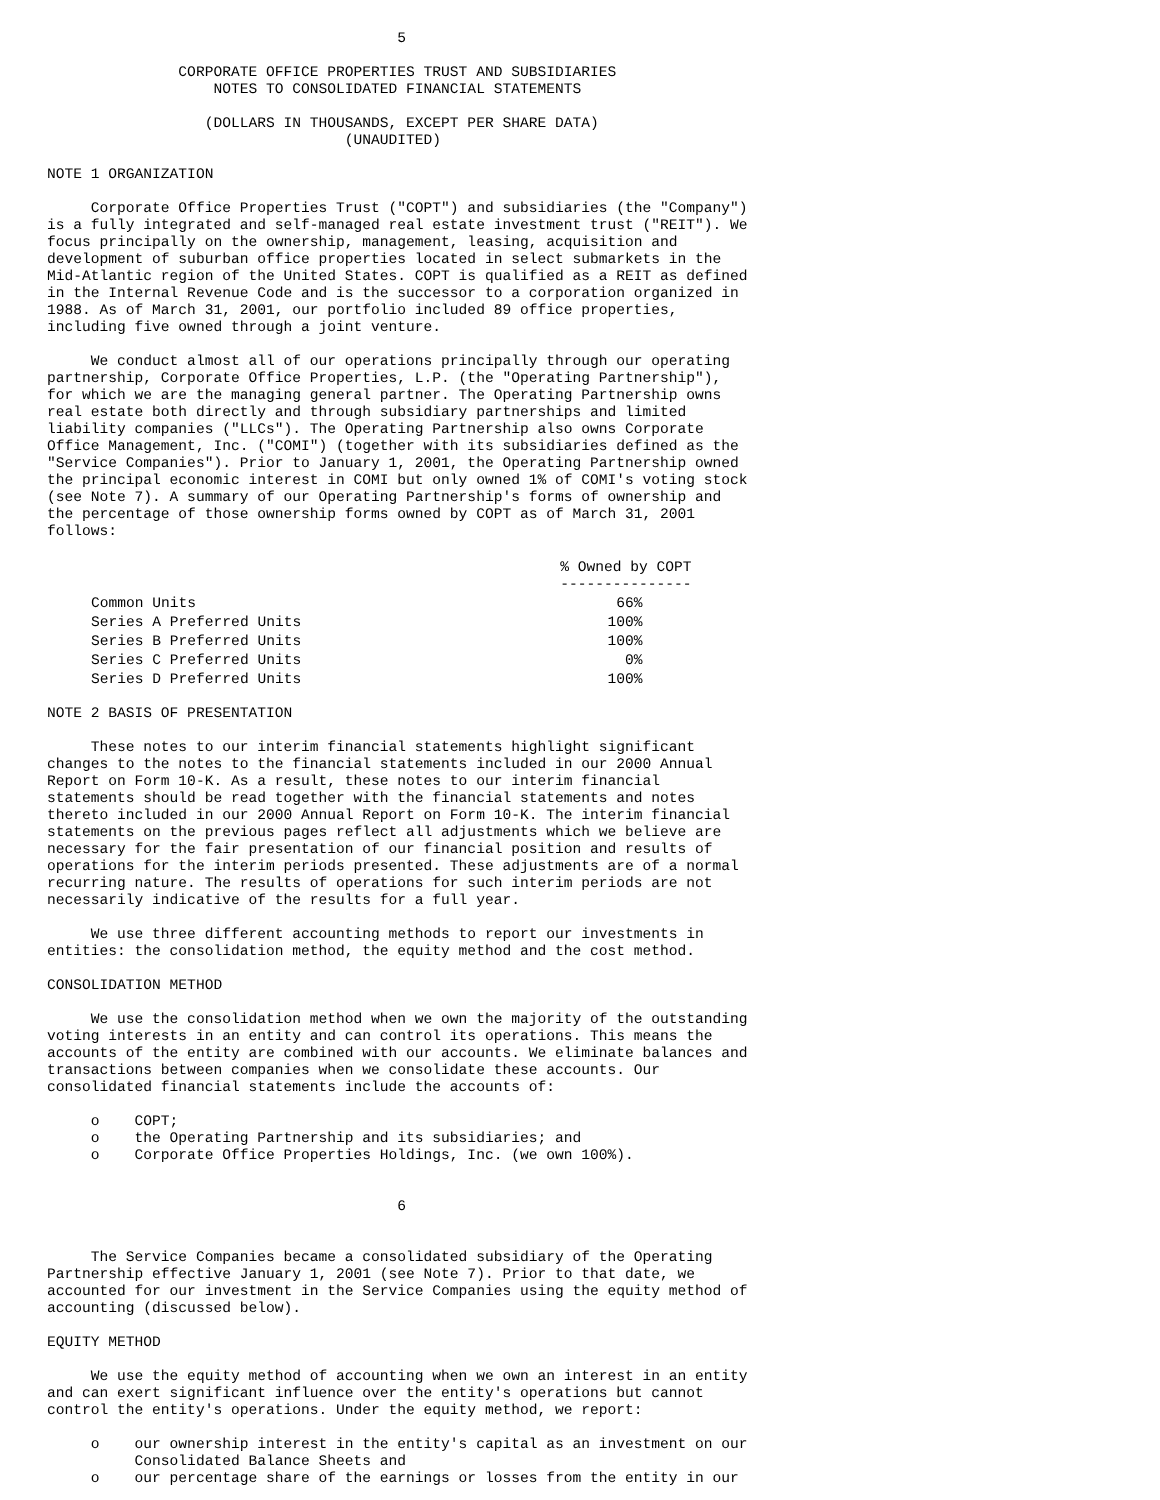5

               CORPORATE OFFICE PROPERTIES TRUST AND SUBSIDIARIES
                   NOTES TO CONSOLIDATED FINANCIAL STATEMENTS

                  (DOLLARS IN THOUSANDS, EXCEPT PER SHARE DATA)
                                  (UNAUDITED)

NOTE 1 ORGANIZATION

     Corporate Office Properties Trust ("COPT") and subsidiaries (the "Company")
is a fully integrated and self-managed real estate investment trust ("REIT"). We
focus principally on the ownership, management, leasing, acquisition and
development of suburban office properties located in select submarkets in the
Mid-Atlantic region of the United States. COPT is qualified as a REIT as defined
in the Internal Revenue Code and is the successor to a corporation organized in
1988. As of March 31, 2001, our portfolio included 89 office properties,
including five owned through a joint venture.

     We conduct almost all of our operations principally through our operating
partnership, Corporate Office Properties, L.P. (the "Operating Partnership"),
for which we are the managing general partner. The Operating Partnership owns
real estate both directly and through subsidiary partnerships and limited
liability companies ("LLCs"). The Operating Partnership also owns Corporate
Office Management, Inc. ("COMI") (together with its subsidiaries defined as the
"Service Companies"). Prior to January 1, 2001, the Operating Partnership owned
the principal economic interest in COMI but only owned 1% of COMI's voting stock
(see Note 7). A summary of our Operating Partnership's forms of ownership and
the percentage of those ownership forms owned by COPT as of March 31, 2001
follows:
| | % Owned by COPT --------------- |
| --- | --- |
| Common Units | 66% |
| Series A Preferred Units | 100% |
| Series B Preferred Units | 100% |
| Series C Preferred Units | 0% |
| Series D Preferred Units | 100% |
NOTE 2 BASIS OF PRESENTATION

     These notes to our interim financial statements highlight significant
changes to the notes to the financial statements included in our 2000 Annual
Report on Form 10-K. As a result, these notes to our interim financial
statements should be read together with the financial statements and notes
thereto included in our 2000 Annual Report on Form 10-K. The interim financial
statements on the previous pages reflect all adjustments which we believe are
necessary for the fair presentation of our financial position and results of
operations for the interim periods presented. These adjustments are of a normal
recurring nature. The results of operations for such interim periods are not
necessarily indicative of the results for a full year.

     We use three different accounting methods to report our investments in
entities: the consolidation method, the equity method and the cost method.

CONSOLIDATION METHOD

     We use the consolidation method when we own the majority of the outstanding
voting interests in an entity and can control its operations. This means the
accounts of the entity are combined with our accounts. We eliminate balances and
transactions between companies when we consolidate these accounts. Our
consolidated financial statements include the accounts of:

     o    COPT;
     o    the Operating Partnership and its subsidiaries; and
     o    Corporate Office Properties Holdings, Inc. (we own 100%).


                                        6


     The Service Companies became a consolidated subsidiary of the Operating
Partnership effective January 1, 2001 (see Note 7). Prior to that date, we
accounted for our investment in the Service Companies using the equity method of
accounting (discussed below).

EQUITY METHOD

     We use the equity method of accounting when we own an interest in an entity
and can exert significant influence over the entity's operations but cannot
control the entity's operations. Under the equity method, we report:

     o    our ownership interest in the entity's capital as an investment on our
          Consolidated Balance Sheets and
     o    our percentage share of the earnings or losses from the entity in our